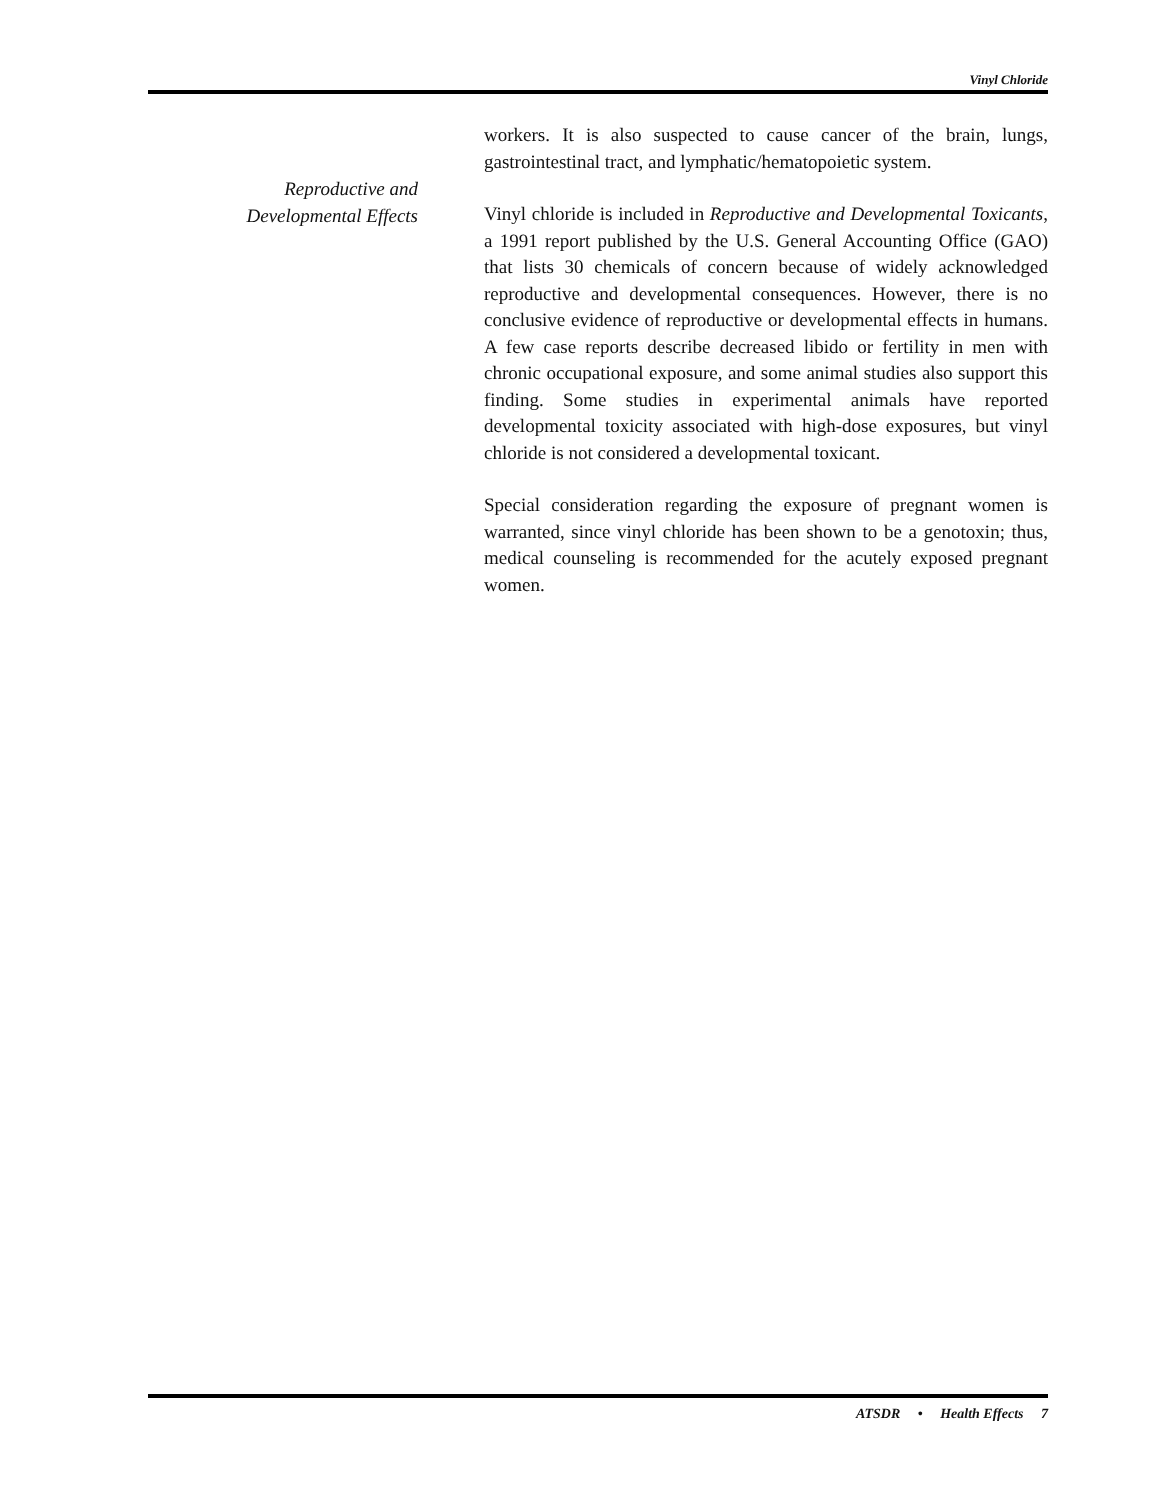Vinyl Chloride
workers. It is also suspected to cause cancer of the brain, lungs, gastrointestinal tract, and lymphatic/hematopoietic system.
Reproductive and
Developmental Effects
Vinyl chloride is included in Reproductive and Developmental Toxicants, a 1991 report published by the U.S. General Accounting Office (GAO) that lists 30 chemicals of concern because of widely acknowledged reproductive and developmental consequences. However, there is no conclusive evidence of reproductive or developmental effects in humans. A few case reports describe decreased libido or fertility in men with chronic occupational exposure, and some animal studies also support this finding. Some studies in experimental animals have reported developmental toxicity associated with high-dose exposures, but vinyl chloride is not considered a developmental toxicant.
Special consideration regarding the exposure of pregnant women is warranted, since vinyl chloride has been shown to be a genotoxin; thus, medical counseling is recommended for the acutely exposed pregnant women.
ATSDR • Health Effects 7